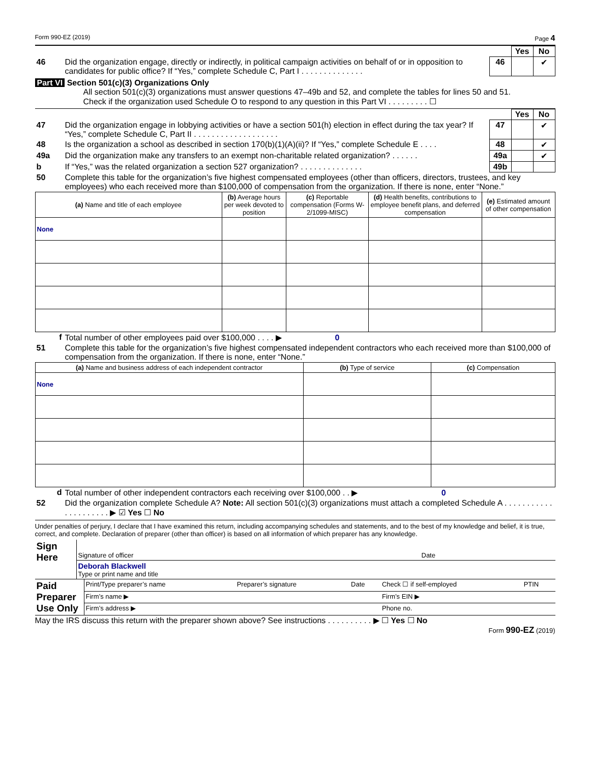Form 990-EZ (2019) Page 4
| | | | Yes | No |
| 46 | Did the organization engage, directly or indirectly, in political campaign activities on behalf of or in opposition to candidates for public office? If “Yes,” complete Schedule C, Part I . . . . . . . . . . . . . . | 46 | | ✔ |
Part VI Section 501(c)(3) Organizations Only
All section 501(c)(3) organizations must answer questions 47–49b and 52, and complete the tables for lines 50 and 51.
Check if the organization used Schedule O to respond to any question in this Part VI . . . . . . . . . ☐
| | | | Yes | No |
| 47 | Did the organization engage in lobbying activities or have a section 501(h) election in effect during the tax year? If “Yes,” complete Schedule C, Part II . . . . . . . . . . . . . . . . . . . | 47 | | ✔ |
| 48 | Is the organization a school as described in section 170(b)(1)(A)(ii)? If “Yes,” complete Schedule E . . . . | 48 | | ✔ |
| 49a | Did the organization make any transfers to an exempt non-charitable related organization? . . . . . . | 49a | | ✔ |
| b | If “Yes,” was the related organization a section 527 organization? . . . . . . . . . . . . . . | 49b | | |
| 50 | Complete this table for the organization’s five highest compensated employees (other than officers, directors, trustees, and key employees) who each received more than $100,000 of compensation from the organization. If there is none, enter “None.” | | | |
| (a) Name and title of each employee | (b) Average hours per week devoted to position | (c) Reportable compensation (Forms W-2/1099-MISC) | (d) Health benefits, contributions to employee benefit plans, and deferred compensation | (e) Estimated amount of other compensation |
| --- | --- | --- | --- | --- |
| None | | | | |
| f | Total number of other employees paid over $100,000 . . . . ▶ 0 |
| 51 | Complete this table for the organization’s five highest compensated independent contractors who each received more than $100,000 of compensation from the organization. If there is none, enter “None.” |
| (a) Name and business address of each independent contractor | (b) Type of service | (c) Compensation |
| --- | --- | --- |
| None | | |
| d | Total number of other independent contractors each receiving over $100,000 . . ▶ 0 |
| 52 | Did the organization complete Schedule A? Note: All section 501(c)(3) organizations must attach a completed Schedule A . . . . . . . . . . . . . . . . . . . . . ▶ ☑ Yes ☐ No |
Under penalties of perjury, I declare that I have examined this return, including accompanying schedules and statements, and to the best of my knowledge and belief, it is true, correct, and complete. Declaration of preparer (other than officer) is based on all information of which preparer has any knowledge.
| Sign Here | Signature of officer | Date |
| | Deborah Blackwell Type or print name and title | |
| Paid Preparer Use Only | Print/Type preparer’s name | Preparer’s signature | Date | Check ☐ if self-employed | PTIN |
| | Firm’s name ▶ | | | Firm’s EIN ▶ | |
| | Firm’s address ▶ | | | Phone no. | |
May the IRS discuss this return with the preparer shown above? See instructions . . . . . . . . . . ▶ ☐ Yes ☐ No
Form 990-EZ (2019)